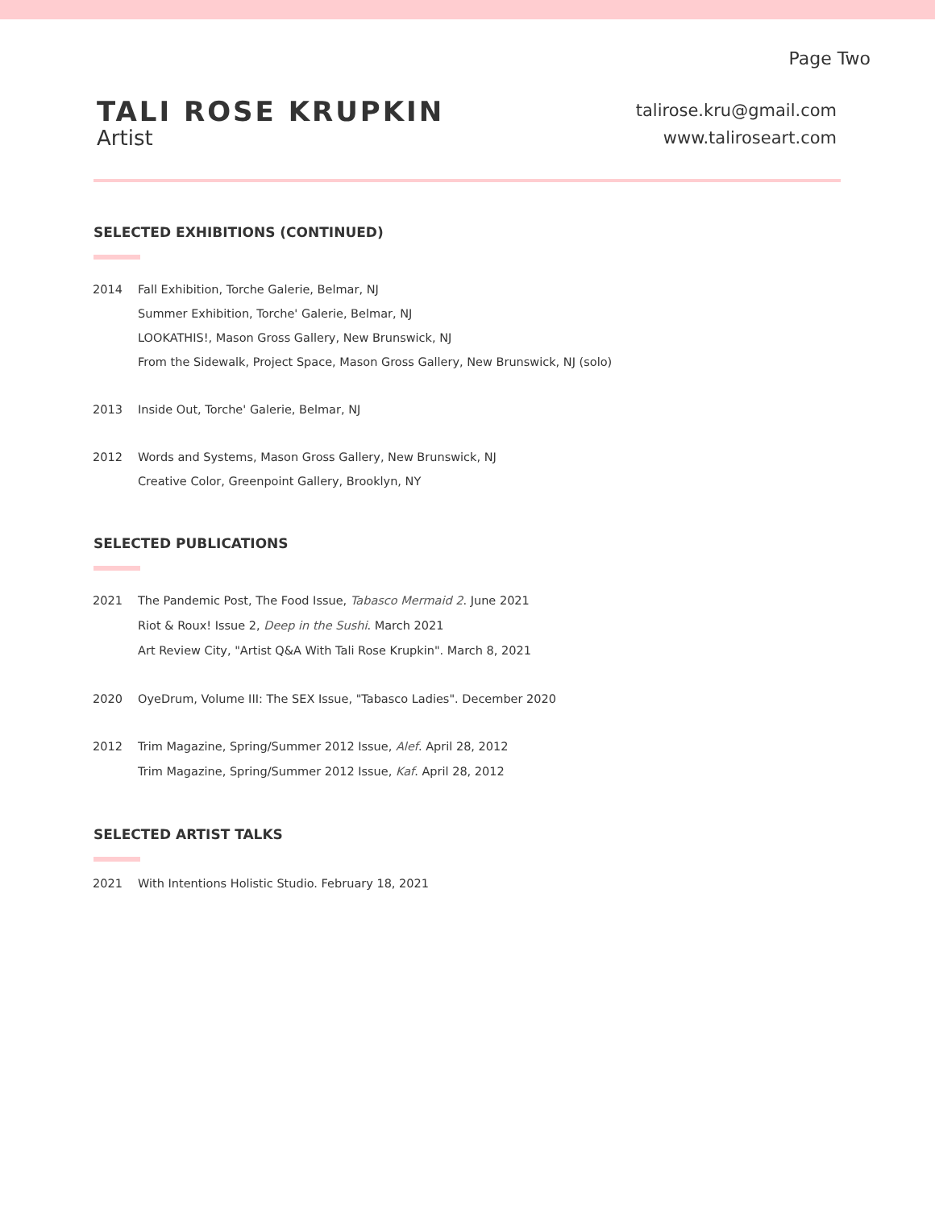Page Two
TALI ROSE KRUPKIN
Artist
talirose.kru@gmail.com
www.taliroseart.com
SELECTED EXHIBITIONS (CONTINUED)
2014 Fall Exhibition, Torche Galerie, Belmar, NJ
Summer Exhibition, Torche' Galerie, Belmar, NJ
LOOKATHIS!, Mason Gross Gallery, New Brunswick, NJ
From the Sidewalk, Project Space, Mason Gross Gallery, New Brunswick, NJ (solo)
2013 Inside Out, Torche' Galerie, Belmar, NJ
2012 Words and Systems, Mason Gross Gallery, New Brunswick, NJ
Creative Color, Greenpoint Gallery, Brooklyn, NY
SELECTED PUBLICATIONS
2021 The Pandemic Post, The Food Issue, Tabasco Mermaid 2. June 2021
Riot & Roux! Issue 2, Deep in the Sushi. March 2021
Art Review City, "Artist Q&A With Tali Rose Krupkin". March 8, 2021
2020 OyeDrum, Volume III: The SEX Issue, "Tabasco Ladies". December 2020
2012 Trim Magazine, Spring/Summer 2012 Issue, Alef. April 28, 2012
Trim Magazine, Spring/Summer 2012 Issue, Kaf. April 28, 2012
SELECTED ARTIST TALKS
2021 With Intentions Holistic Studio. February 18, 2021